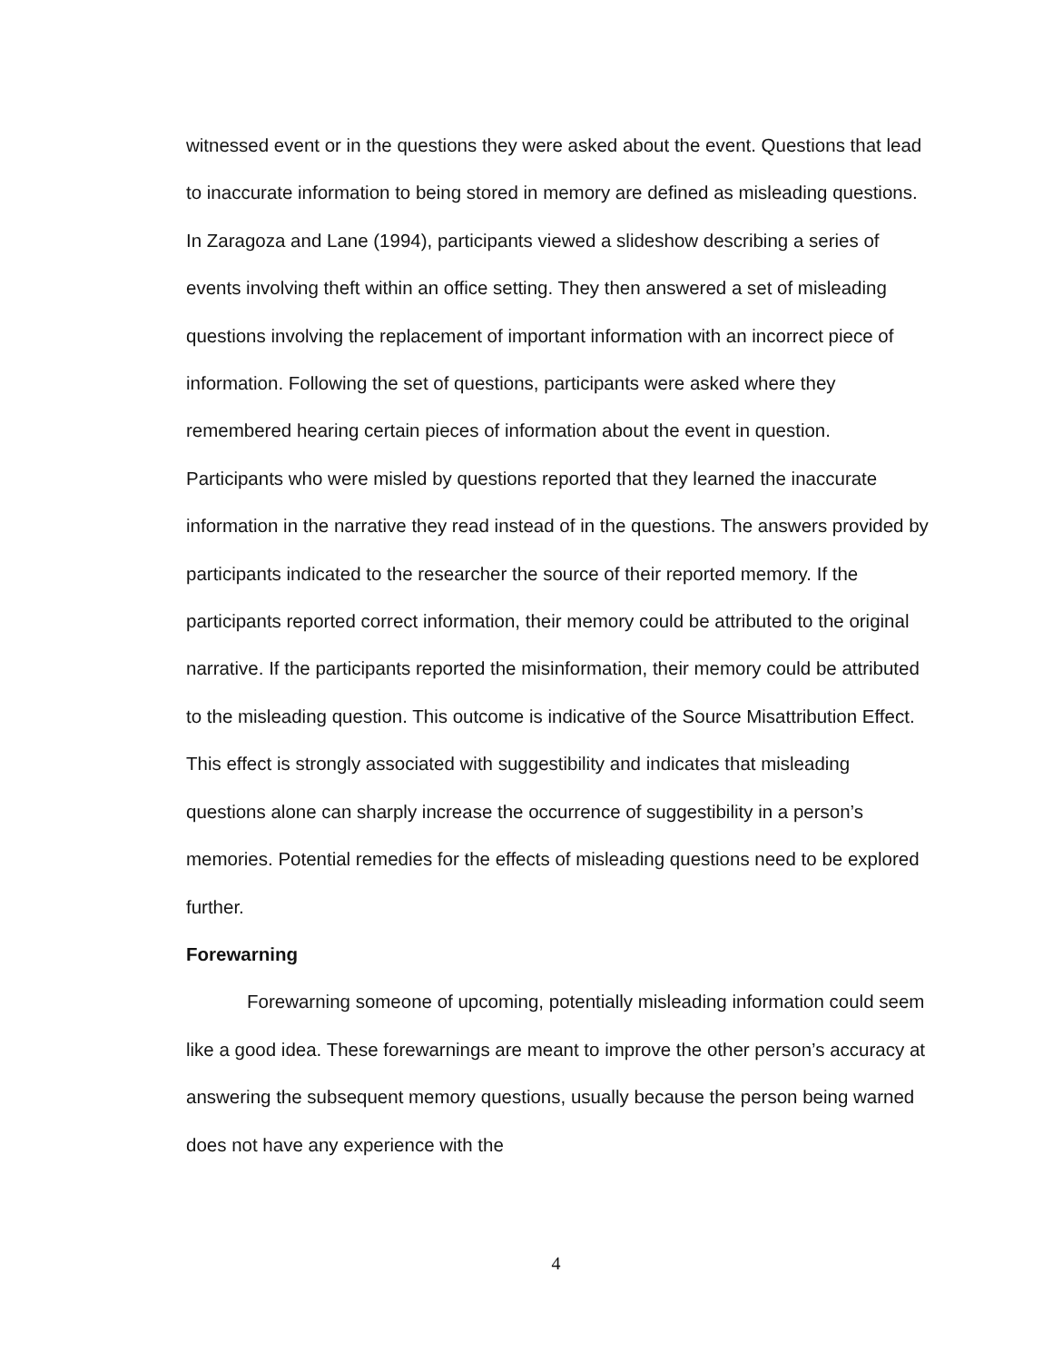witnessed event or in the questions they were asked about the event. Questions that lead to inaccurate information to being stored in memory are defined as misleading questions. In Zaragoza and Lane (1994), participants viewed a slideshow describing a series of events involving theft within an office setting. They then answered a set of misleading questions involving the replacement of important information with an incorrect piece of information. Following the set of questions, participants were asked where they remembered hearing certain pieces of information about the event in question. Participants who were misled by questions reported that they learned the inaccurate information in the narrative they read instead of in the questions. The answers provided by participants indicated to the researcher the source of their reported memory. If the participants reported correct information, their memory could be attributed to the original narrative. If the participants reported the misinformation, their memory could be attributed to the misleading question. This outcome is indicative of the Source Misattribution Effect. This effect is strongly associated with suggestibility and indicates that misleading questions alone can sharply increase the occurrence of suggestibility in a person’s memories. Potential remedies for the effects of misleading questions need to be explored further.
Forewarning
Forewarning someone of upcoming, potentially misleading information could seem like a good idea. These forewarnings are meant to improve the other person’s accuracy at answering the subsequent memory questions, usually because the person being warned does not have any experience with the
4